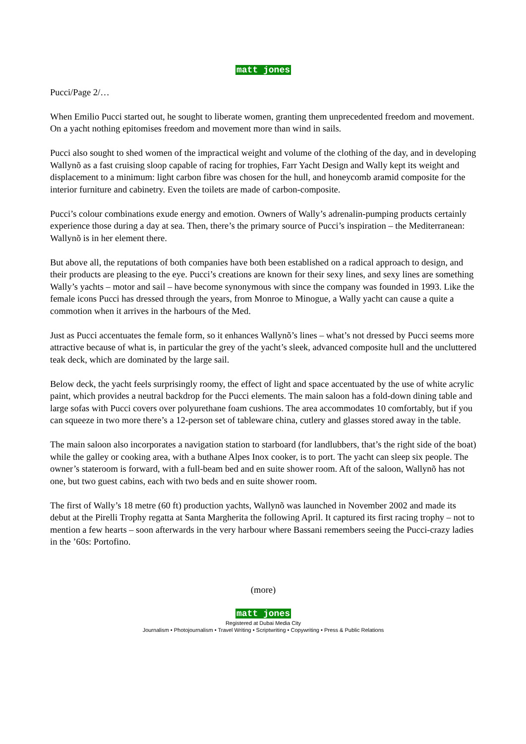matt jones
Pucci/Page 2/…
When Emilio Pucci started out, he sought to liberate women, granting them unprecedented freedom and movement. On a yacht nothing epitomises freedom and movement more than wind in sails.
Pucci also sought to shed women of the impractical weight and volume of the clothing of the day, and in developing Wallynõ as a fast cruising sloop capable of racing for trophies, Farr Yacht Design and Wally kept its weight and displacement to a minimum: light carbon fibre was chosen for the hull, and honeycomb aramid composite for the interior furniture and cabinetry. Even the toilets are made of carbon-composite.
Pucci’s colour combinations exude energy and emotion. Owners of Wally’s adrenalin-pumping products certainly experience those during a day at sea. Then, there’s the primary source of Pucci’s inspiration – the Mediterranean: Wallynõ is in her element there.
But above all, the reputations of both companies have both been established on a radical approach to design, and their products are pleasing to the eye. Pucci’s creations are known for their sexy lines, and sexy lines are something Wally’s yachts – motor and sail – have become synonymous with since the company was founded in 1993. Like the female icons Pucci has dressed through the years, from Monroe to Minogue, a Wally yacht can cause a quite a commotion when it arrives in the harbours of the Med.
Just as Pucci accentuates the female form, so it enhances Wallynõ’s lines – what’s not dressed by Pucci seems more attractive because of what is, in particular the grey of the yacht’s sleek, advanced composite hull and the uncluttered teak deck, which are dominated by the large sail.
Below deck, the yacht feels surprisingly roomy, the effect of light and space accentuated by the use of white acrylic paint, which provides a neutral backdrop for the Pucci elements. The main saloon has a fold-down dining table and large sofas with Pucci covers over polyurethane foam cushions. The area accommodates 10 comfortably, but if you can squeeze in two more there’s a 12-person set of tableware china, cutlery and glasses stored away in the table.
The main saloon also incorporates a navigation station to starboard (for landlubbers, that’s the right side of the boat) while the galley or cooking area, with a buthane Alpes Inox cooker, is to port. The yacht can sleep six people. The owner’s stateroom is forward, with a full-beam bed and en suite shower room. Aft of the saloon, Wallynõ has not one, but two guest cabins, each with two beds and en suite shower room.
The first of Wally’s 18 metre (60 ft) production yachts, Wallynõ was launched in November 2002 and made its debut at the Pirelli Trophy regatta at Santa Margherita the following April. It captured its first racing trophy – not to mention a few hearts – soon afterwards in the very harbour where Bassani remembers seeing the Pucci-crazy ladies in the ’60s: Portofino.
(more)
matt jones
Registered at Dubai Media City
Journalism • Photojournalism • Travel Writing • Scriptwriting • Copywriting • Press & Public Relations